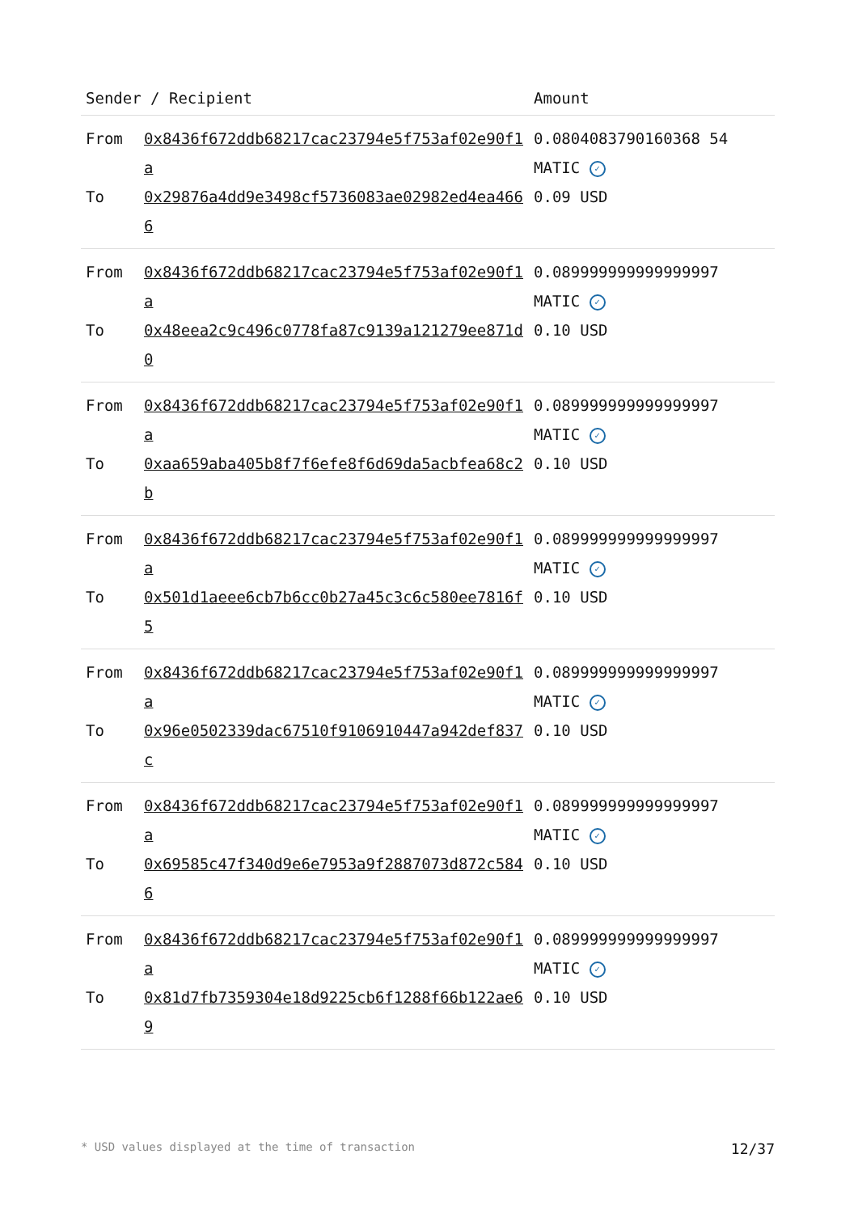| Sender / Recipient | | Amount |
| --- | --- | --- |
| From To | 0x8436f672ddb68217cac23794e5f753af02e90f1a 0x29876a4dd9e3498cf5736083ae02982ed4ea4666 | 0.0804083790160368 54 MATIC ✓ 0.09 USD |
| From To | 0x8436f672ddb68217cac23794e5f753af02e90f1a 0x48eea2c9c496c0778fa87c9139a121279ee871d0 | 0.089999999999999997 MATIC ✓ 0.10 USD |
| From To | 0x8436f672ddb68217cac23794e5f753af02e90f1a 0xaa659aba405b8f7f6efe8f6d69da5acbfea68c2b | 0.089999999999999997 MATIC ✓ 0.10 USD |
| From To | 0x8436f672ddb68217cac23794e5f753af02e90f1a 0x501d1aeee6cb7b6cc0b27a45c3c6c580ee7816f5 | 0.089999999999999997 MATIC ✓ 0.10 USD |
| From To | 0x8436f672ddb68217cac23794e5f753af02e90f1a 0x96e0502339dac67510f9106910447a942def837c | 0.089999999999999997 MATIC ✓ 0.10 USD |
| From To | 0x8436f672ddb68217cac23794e5f753af02e90f1a 0x69585c47f340d9e6e7953a9f2887073d872c5846 | 0.089999999999999997 MATIC ✓ 0.10 USD |
| From To | 0x8436f672ddb68217cac23794e5f753af02e90f1a 0x81d7fb7359304e18d9225cb6f1288f66b122ae69 | 0.089999999999999997 MATIC ✓ 0.10 USD |
* USD values displayed at the time of transaction 12/37